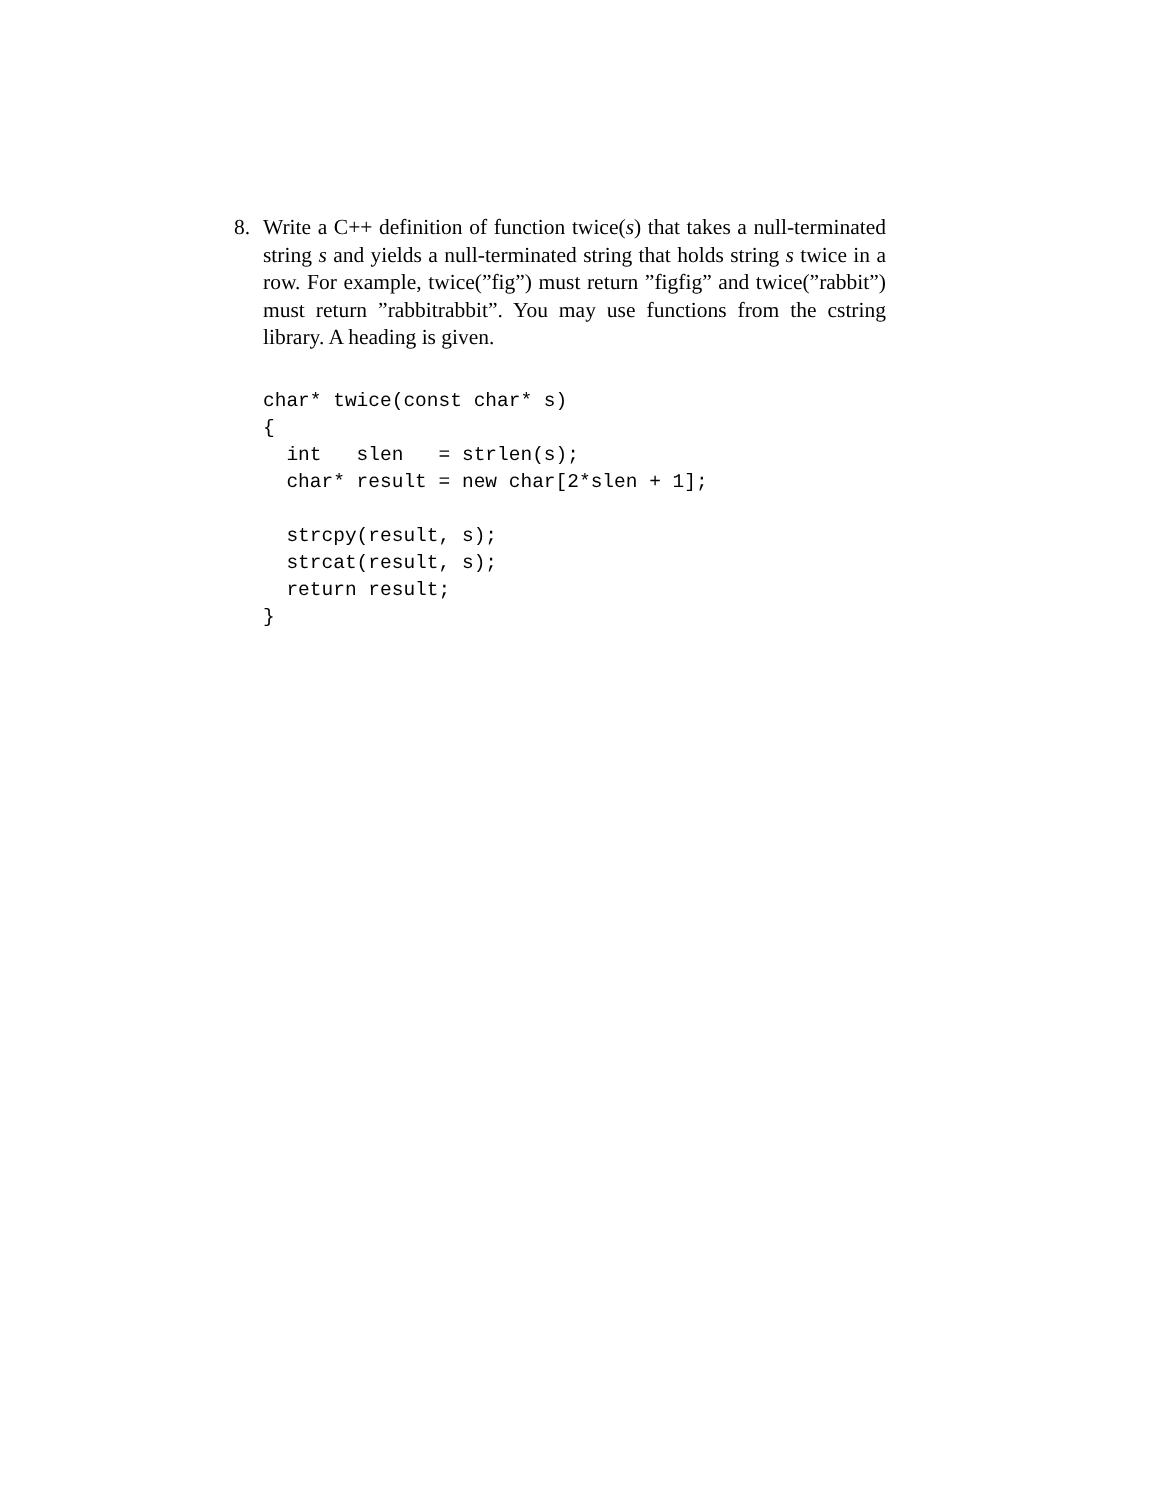8. Write a C++ definition of function twice(s) that takes a null-terminated string s and yields a null-terminated string that holds string s twice in a row. For example, twice(”fig”) must return ”figfig” and twice(”rabbit”) must return ”rabbitrabbit”. You may use functions from the cstring library. A heading is given.
char* twice(const char* s)
{
  int   slen   = strlen(s);
  char* result = new char[2*slen + 1];

  strcpy(result, s);
  strcat(result, s);
  return result;
}